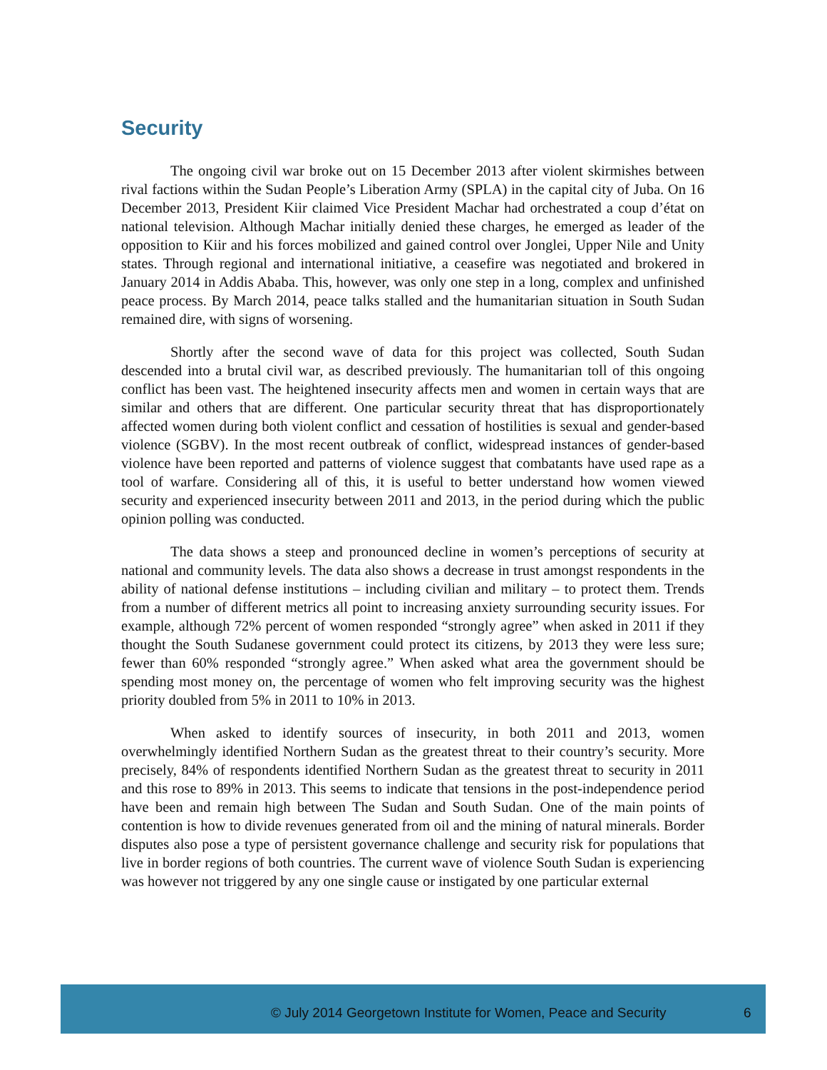Security
The ongoing civil war broke out on 15 December 2013 after violent skirmishes between rival factions within the Sudan People’s Liberation Army (SPLA) in the capital city of Juba. On 16 December 2013, President Kiir claimed Vice President Machar had orchestrated a coup d’état on national television. Although Machar initially denied these charges, he emerged as leader of the opposition to Kiir and his forces mobilized and gained control over Jonglei, Upper Nile and Unity states. Through regional and international initiative, a ceasefire was negotiated and brokered in January 2014 in Addis Ababa. This, however, was only one step in a long, complex and unfinished peace process. By March 2014, peace talks stalled and the humanitarian situation in South Sudan remained dire, with signs of worsening.
Shortly after the second wave of data for this project was collected, South Sudan descended into a brutal civil war, as described previously. The humanitarian toll of this ongoing conflict has been vast. The heightened insecurity affects men and women in certain ways that are similar and others that are different. One particular security threat that has disproportionately affected women during both violent conflict and cessation of hostilities is sexual and gender-based violence (SGBV). In the most recent outbreak of conflict, widespread instances of gender-based violence have been reported and patterns of violence suggest that combatants have used rape as a tool of warfare. Considering all of this, it is useful to better understand how women viewed security and experienced insecurity between 2011 and 2013, in the period during which the public opinion polling was conducted.
The data shows a steep and pronounced decline in women’s perceptions of security at national and community levels. The data also shows a decrease in trust amongst respondents in the ability of national defense institutions – including civilian and military – to protect them. Trends from a number of different metrics all point to increasing anxiety surrounding security issues. For example, although 72% percent of women responded “strongly agree” when asked in 2011 if they thought the South Sudanese government could protect its citizens, by 2013 they were less sure; fewer than 60% responded “strongly agree.” When asked what area the government should be spending most money on, the percentage of women who felt improving security was the highest priority doubled from 5% in 2011 to 10% in 2013.
When asked to identify sources of insecurity, in both 2011 and 2013, women overwhelmingly identified Northern Sudan as the greatest threat to their country’s security. More precisely, 84% of respondents identified Northern Sudan as the greatest threat to security in 2011 and this rose to 89% in 2013. This seems to indicate that tensions in the post-independence period have been and remain high between The Sudan and South Sudan. One of the main points of contention is how to divide revenues generated from oil and the mining of natural minerals. Border disputes also pose a type of persistent governance challenge and security risk for populations that live in border regions of both countries. The current wave of violence South Sudan is experiencing was however not triggered by any one single cause or instigated by one particular external
© July 2014 Georgetown Institute for Women, Peace and Security 6